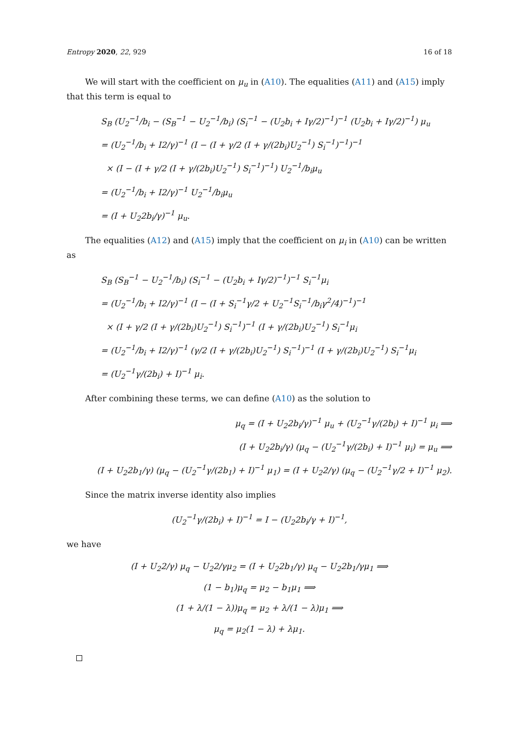Entropy 2020, 22, 929 16 of 18
We will start with the coefficient on μ<sub>u</sub> in (A10). The equalities (A11) and (A15) imply that this term is equal to
S<sub>B</sub> (U<sub>2</sub><sup>−1</sup>/b<sub>i</sub> − (S<sub>B</sub><sup>−1</sup> − U<sub>2</sub><sup>−1</sup>/b<sub>i</sub>) (S<sub>i</sub><sup>−1</sup> − (U<sub>2</sub>b<sub>i</sub> + Iγ/2)<sup>−1</sup>)<sup>−1</sup> (U<sub>2</sub>b<sub>i</sub> + Iγ/2)<sup>−1</sup>) μ<sub>u</sub>
= (U<sub>2</sub><sup>−1</sup>/b<sub>i</sub> + I2/γ)<sup>−1</sup> (I − (I + γ/2 (I + γ/(2b<sub>i</sub>)U<sub>2</sub><sup>−1</sup>) S<sub>i</sub><sup>−1</sup>)<sup>−1</sup>)<sup>−1</sup>
× (I − (I + γ/2 (I + γ/(2b<sub>i</sub>)U<sub>2</sub><sup>−1</sup>) S<sub>i</sub><sup>−1</sup>)<sup>−1</sup>) U<sub>2</sub><sup>−1</sup>/b<sub>i</sub>μ<sub>u</sub>
= (U<sub>2</sub><sup>−1</sup>/b<sub>i</sub> + I2/γ)<sup>−1</sup> U<sub>2</sub><sup>−1</sup>/b<sub>i</sub>μ<sub>u</sub>
= (I + U<sub>2</sub>2b<sub>i</sub>/γ)<sup>−1</sup> μ<sub>u</sub>.
The equalities (A12) and (A15) imply that the coefficient on μ<sub>i</sub> in (A10) can be written as
S<sub>B</sub> (S<sub>B</sub><sup>−1</sup> − U<sub>2</sub><sup>−1</sup>/b<sub>i</sub>) (S<sub>i</sub><sup>−1</sup> − (U<sub>2</sub>b<sub>i</sub> + Iγ/2)<sup>−1</sup>)<sup>−1</sup> S<sub>i</sub><sup>−1</sup>μ<sub>i</sub>
= (U<sub>2</sub><sup>−1</sup>/b<sub>i</sub> + I2/γ)<sup>−1</sup> (I − (I + S<sub>i</sub><sup>−1</sup>γ/2 + U<sub>2</sub><sup>−1</sup>S<sub>i</sub><sup>−1</sup>/b<sub>i</sub>γ<sup>2</sup>/4)<sup>−1</sup>)<sup>−1</sup>
× (I + γ/2 (I + γ/(2b<sub>i</sub>)U<sub>2</sub><sup>−1</sup>) S<sub>i</sub><sup>−1</sup>)<sup>−1</sup> (I + γ/(2b<sub>i</sub>)U<sub>2</sub><sup>−1</sup>) S<sub>i</sub><sup>−1</sup>μ<sub>i</sub>
= (U<sub>2</sub><sup>−1</sup>/b<sub>i</sub> + I2/γ)<sup>−1</sup> (γ/2 (I + γ/(2b<sub>i</sub>)U<sub>2</sub><sup>−1</sup>) S<sub>i</sub><sup>−1</sup>)<sup>−1</sup> (I + γ/(2b<sub>i</sub>)U<sub>2</sub><sup>−1</sup>) S<sub>i</sub><sup>−1</sup>μ<sub>i</sub>
= (U<sub>2</sub><sup>−1</sup>γ/(2b<sub>i</sub>) + I)<sup>−1</sup> μ<sub>i</sub>.
After combining these terms, we can define (A10) as the solution to
μ<sub>q</sub> = (I + U<sub>2</sub>2b<sub>i</sub>/γ)<sup>−1</sup> μ<sub>u</sub> + (U<sub>2</sub><sup>−1</sup>γ/(2b<sub>i</sub>) + I)<sup>−1</sup> μ<sub>i</sub> ⟹
(I + U<sub>2</sub>2b<sub>i</sub>/γ) (μ<sub>q</sub> − (U<sub>2</sub><sup>−1</sup>γ/(2b<sub>i</sub>) + I)<sup>−1</sup> μ<sub>i</sub>) = μ<sub>u</sub> ⟹
(I + U<sub>2</sub>2b<sub>1</sub>/γ) (μ<sub>q</sub> − (U<sub>2</sub><sup>−1</sup>γ/(2b<sub>1</sub>) + I)<sup>−1</sup> μ<sub>1</sub>) = (I + U<sub>2</sub>2/γ) (μ<sub>q</sub> − (U<sub>2</sub><sup>−1</sup>γ/2 + I)<sup>−1</sup> μ<sub>2</sub>).
Since the matrix inverse identity also implies
(U<sub>2</sub><sup>−1</sup>γ/(2b<sub>i</sub>) + I)<sup>−1</sup> = I − (U<sub>2</sub>2b<sub>i</sub>/γ + I)<sup>−1</sup>,
we have
(I + U<sub>2</sub>2/γ) μ<sub>q</sub> − U<sub>2</sub>2/γμ<sub>2</sub> = (I + U<sub>2</sub>2b<sub>1</sub>/γ) μ<sub>q</sub> − U<sub>2</sub>2b<sub>1</sub>/γμ<sub>1</sub> ⟹
(1 − b<sub>1</sub>)μ<sub>q</sub> = μ<sub>2</sub> − b<sub>1</sub>μ<sub>1</sub> ⟹
(1 + λ/(1 − λ))μ<sub>q</sub> = μ<sub>2</sub> + λ/(1 − λ)μ<sub>1</sub> ⟹
μ<sub>q</sub> = μ<sub>2</sub>(1 − λ) + λμ<sub>1</sub>.